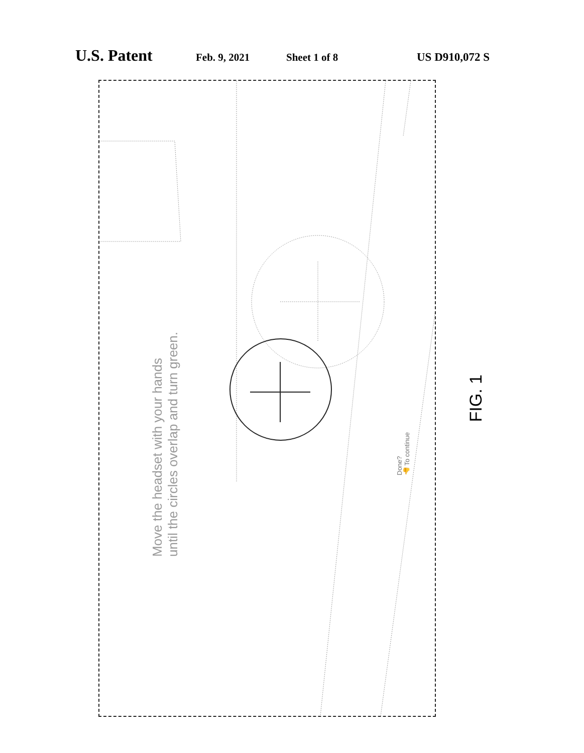U.S. Patent
Feb. 9, 2021 Sheet 1 of 8 US D910,072 S
Move the headset with your hands
until the circles overlap and turn green.
Done?
👍 To continue
FIG. 1